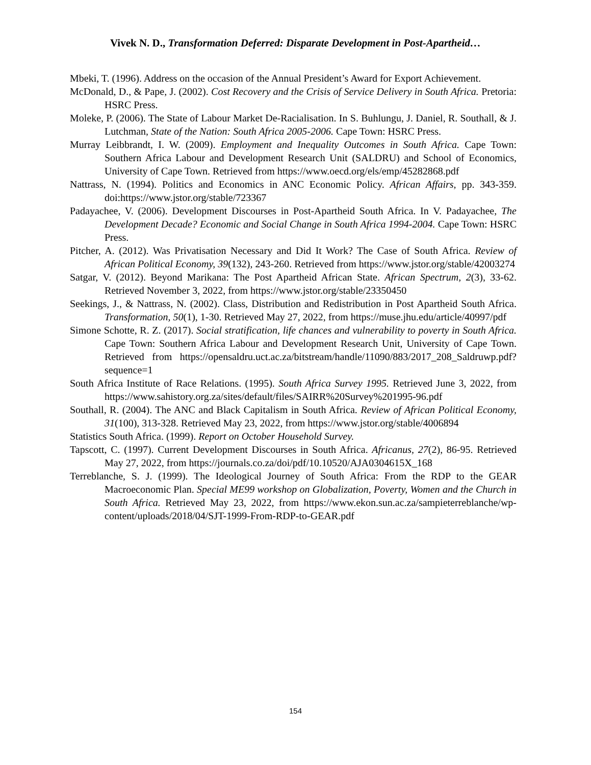Vivek N. D., Transformation Deferred: Disparate Development in Post-Apartheid…
Mbeki, T. (1996). Address on the occasion of the Annual President’s Award for Export Achievement.
McDonald, D., & Pape, J. (2002). Cost Recovery and the Crisis of Service Delivery in South Africa. Pretoria: HSRC Press.
Moleke, P. (2006). The State of Labour Market De-Racialisation. In S. Buhlungu, J. Daniel, R. Southall, & J. Lutchman, State of the Nation: South Africa 2005-2006. Cape Town: HSRC Press.
Murray Leibbrandt, I. W. (2009). Employment and Inequality Outcomes in South Africa. Cape Town: Southern Africa Labour and Development Research Unit (SALDRU) and School of Economics, University of Cape Town. Retrieved from https://www.oecd.org/els/emp/45282868.pdf
Nattrass, N. (1994). Politics and Economics in ANC Economic Policy. African Affairs, pp. 343-359. doi:https://www.jstor.org/stable/723367
Padayachee, V. (2006). Development Discourses in Post-Apartheid South Africa. In V. Padayachee, The Development Decade? Economic and Social Change in South Africa 1994-2004. Cape Town: HSRC Press.
Pitcher, A. (2012). Was Privatisation Necessary and Did It Work? The Case of South Africa. Review of African Political Economy, 39(132), 243-260. Retrieved from https://www.jstor.org/stable/42003274
Satgar, V. (2012). Beyond Marikana: The Post Apartheid African State. African Spectrum, 2(3), 33-62. Retrieved November 3, 2022, from https://www.jstor.org/stable/23350450
Seekings, J., & Nattrass, N. (2002). Class, Distribution and Redistribution in Post Apartheid South Africa. Transformation, 50(1), 1-30. Retrieved May 27, 2022, from https://muse.jhu.edu/article/40997/pdf
Simone Schotte, R. Z. (2017). Social stratification, life chances and vulnerability to poverty in South Africa. Cape Town: Southern Africa Labour and Development Research Unit, University of Cape Town. Retrieved from https://opensaldru.uct.ac.za/bitstream/handle/11090/883/2017_208_Saldruwp.pdf?sequence=1
South Africa Institute of Race Relations. (1995). South Africa Survey 1995. Retrieved June 3, 2022, from https://www.sahistory.org.za/sites/default/files/SAIRR%20Survey%201995-96.pdf
Southall, R. (2004). The ANC and Black Capitalism in South Africa. Review of African Political Economy, 31(100), 313-328. Retrieved May 23, 2022, from https://www.jstor.org/stable/4006894
Statistics South Africa. (1999). Report on October Household Survey.
Tapscott, C. (1997). Current Development Discourses in South Africa. Africanus, 27(2), 86-95. Retrieved May 27, 2022, from https://journals.co.za/doi/pdf/10.10520/AJA0304615X_168
Terreblanche, S. J. (1999). The Ideological Journey of South Africa: From the RDP to the GEAR Macroeconomic Plan. Special ME99 workshop on Globalization, Poverty, Women and the Church in South Africa. Retrieved May 23, 2022, from https://www.ekon.sun.ac.za/sampieterreblanche/wp-content/uploads/2018/04/SJT-1999-From-RDP-to-GEAR.pdf
154